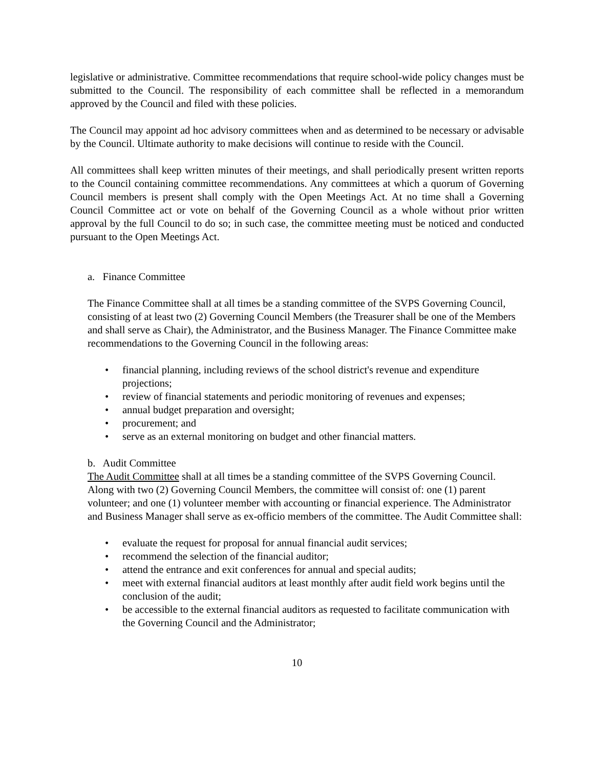legislative or administrative. Committee recommendations that require school-wide policy changes must be submitted to the Council. The responsibility of each committee shall be reflected in a memorandum approved by the Council and filed with these policies.
The Council may appoint ad hoc advisory committees when and as determined to be necessary or advisable by the Council. Ultimate authority to make decisions will continue to reside with the Council.
All committees shall keep written minutes of their meetings, and shall periodically present written reports to the Council containing committee recommendations. Any committees at which a quorum of Governing Council members is present shall comply with the Open Meetings Act. At no time shall a Governing Council Committee act or vote on behalf of the Governing Council as a whole without prior written approval by the full Council to do so; in such case, the committee meeting must be noticed and conducted pursuant to the Open Meetings Act.
a. Finance Committee
The Finance Committee shall at all times be a standing committee of the SVPS Governing Council, consisting of at least two (2) Governing Council Members (the Treasurer shall be one of the Members and shall serve as Chair), the Administrator, and the Business Manager. The Finance Committee make recommendations to the Governing Council in the following areas:
• financial planning, including reviews of the school district's revenue and expenditure projections;
• review of financial statements and periodic monitoring of revenues and expenses;
• annual budget preparation and oversight;
• procurement; and
• serve as an external monitoring on budget and other financial matters.
b. Audit Committee
The Audit Committee shall at all times be a standing committee of the SVPS Governing Council. Along with two (2) Governing Council Members, the committee will consist of: one (1) parent volunteer; and one (1) volunteer member with accounting or financial experience. The Administrator and Business Manager shall serve as ex-officio members of the committee. The Audit Committee shall:
• evaluate the request for proposal for annual financial audit services;
• recommend the selection of the financial auditor;
• attend the entrance and exit conferences for annual and special audits;
• meet with external financial auditors at least monthly after audit field work begins until the conclusion of the audit;
• be accessible to the external financial auditors as requested to facilitate communication with the Governing Council and the Administrator;
10